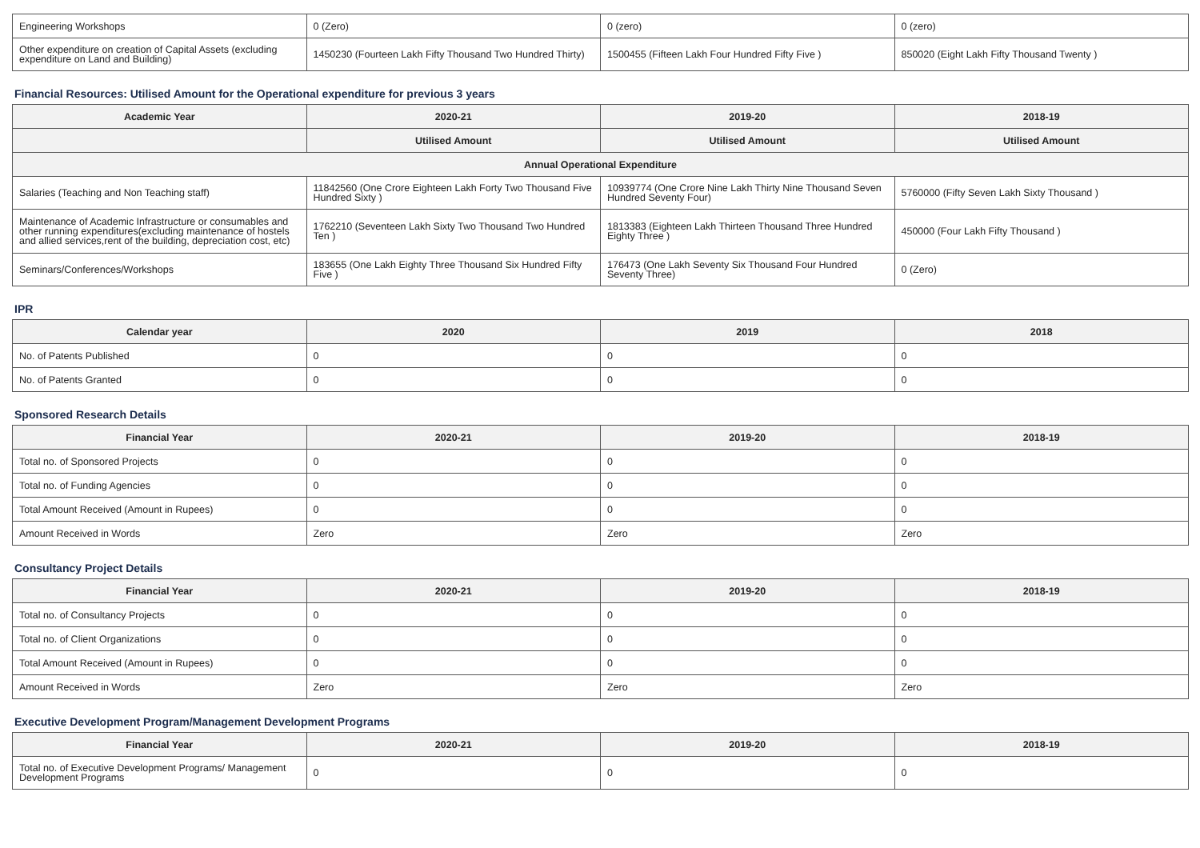| Engineering Workshops | 0 (Zero) | 0 (zero) | 0 (zero) |
| Other expenditure on creation of Capital Assets (excluding expenditure on Land and Building) | 1450230 (Fourteen Lakh Fifty Thousand Two Hundred Thirty) | 1500455 (Fifteen Lakh Four Hundred Fifty Five ) | 850020 (Eight Lakh Fifty Thousand Twenty ) |
Financial Resources: Utilised Amount for the Operational expenditure for previous 3 years
| Academic Year | 2020-21 | 2019-20 | 2018-19 |
| --- | --- | --- | --- |
| | Utilised Amount | Utilised Amount | Utilised Amount |
| Annual Operational Expenditure | | | |
| Salaries (Teaching and Non Teaching staff) | 11842560 (One Crore Eighteen Lakh Forty Two Thousand Five Hundred Sixty ) | 10939774 (One Crore Nine Lakh Thirty Nine Thousand Seven Hundred Seventy Four) | 5760000 (Fifty Seven Lakh Sixty Thousand ) |
| Maintenance of Academic Infrastructure or consumables and other running expenditures(excluding maintenance of hostels and allied services,rent of the building, depreciation cost, etc) | 1762210 (Seventeen Lakh Sixty Two Thousand Two Hundred Ten ) | 1813383 (Eighteen Lakh Thirteen Thousand Three Hundred Eighty Three ) | 450000 (Four Lakh Fifty Thousand ) |
| Seminars/Conferences/Workshops | 183655 (One Lakh Eighty Three Thousand Six Hundred Fifty Five ) | 176473 (One Lakh Seventy Six Thousand Four Hundred Seventy Three) | 0 (Zero) |
IPR
| Calendar year | 2020 | 2019 | 2018 |
| --- | --- | --- | --- |
| No. of Patents Published | 0 | 0 | 0 |
| No. of Patents Granted | 0 | 0 | 0 |
Sponsored Research Details
| Financial Year | 2020-21 | 2019-20 | 2018-19 |
| --- | --- | --- | --- |
| Total no. of Sponsored Projects | 0 | 0 | 0 |
| Total no. of Funding Agencies | 0 | 0 | 0 |
| Total Amount Received (Amount in Rupees) | 0 | 0 | 0 |
| Amount Received in Words | Zero | Zero | Zero |
Consultancy Project Details
| Financial Year | 2020-21 | 2019-20 | 2018-19 |
| --- | --- | --- | --- |
| Total no. of Consultancy Projects | 0 | 0 | 0 |
| Total no. of Client Organizations | 0 | 0 | 0 |
| Total Amount Received (Amount in Rupees) | 0 | 0 | 0 |
| Amount Received in Words | Zero | Zero | Zero |
Executive Development Program/Management Development Programs
| Financial Year | 2020-21 | 2019-20 | 2018-19 |
| --- | --- | --- | --- |
| Total no. of Executive Development Programs/ Management Development Programs | 0 | 0 | 0 |